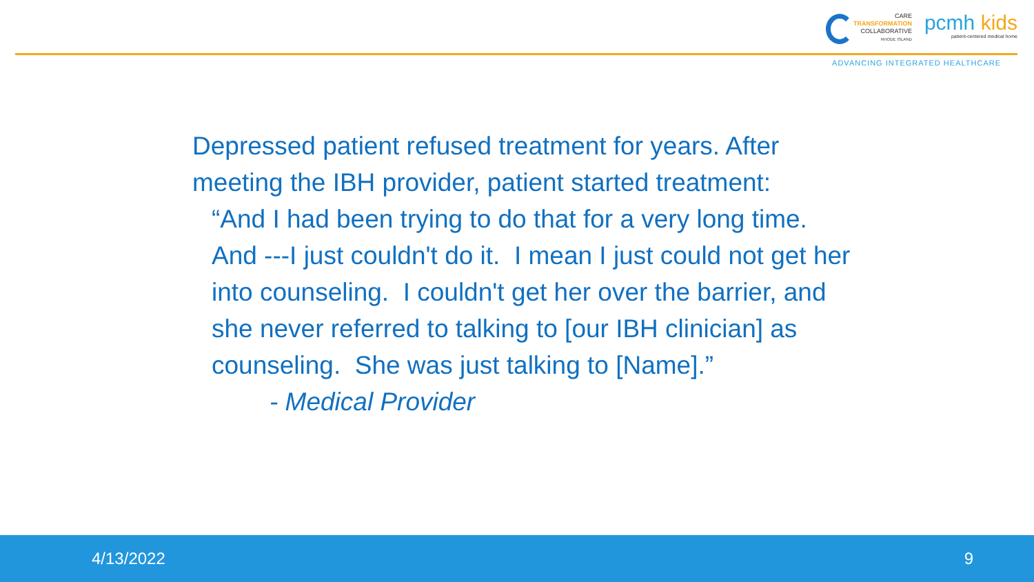CARE
TRANSFORMATION
COLLABORATIVE
RHODE ISLAND
pcmh kids
patient-centered medical home
ADVANCING INTEGRATED HEALTHCARE
Depressed patient refused treatment for years. After meeting the IBH provider, patient started treatment:
“And I had been trying to do that for a very long time. And ---I just couldn't do it. I mean I just could not get her into counseling. I couldn't get her over the barrier, and she never referred to talking to [our IBH clinician] as counseling. She was just talking to [Name].”
- Medical Provider
4/13/2022 9